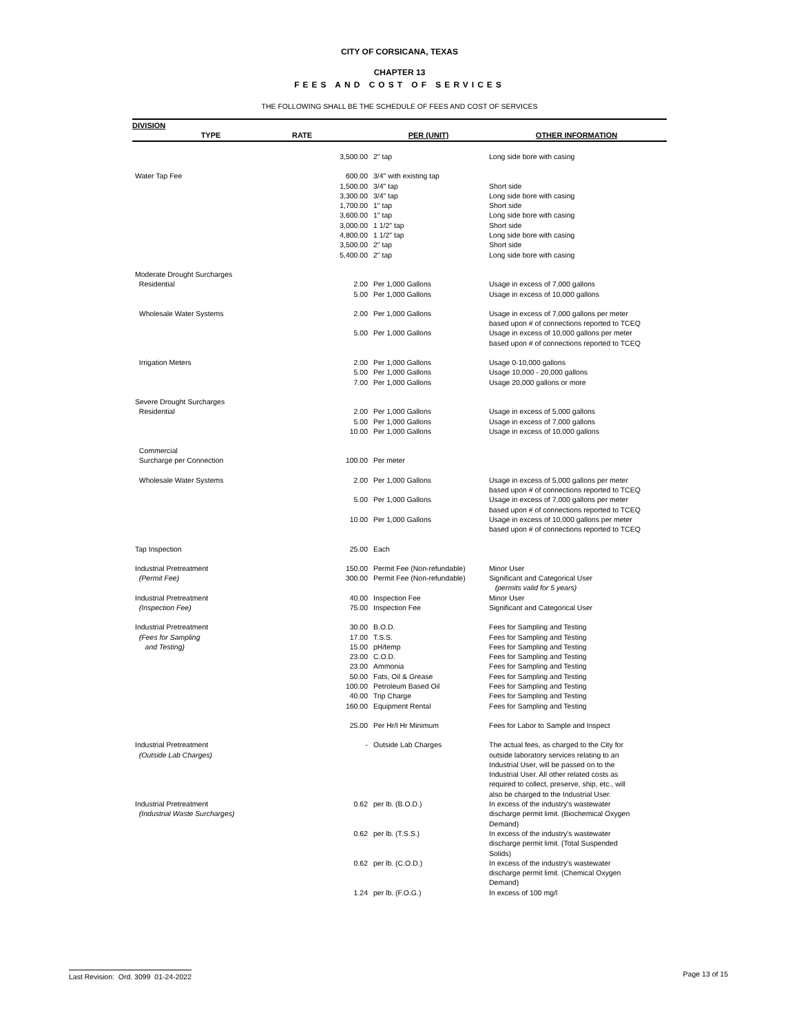CITY OF CORSICANA, TEXAS
CHAPTER 13
FEES AND COST OF SERVICES
THE FOLLOWING SHALL BE THE SCHEDULE OF FEES AND COST OF SERVICES
DIVISION
| TYPE | RATE | PER (UNIT) | OTHER INFORMATION |
| --- | --- | --- | --- |
| | 3,500.00 | 2" tap | Long side bore with casing |
| Water Tap Fee | 600.00 | 3/4" with existing tap | |
| | 1,500.00 | 3/4" tap | Short side |
| | 3,300.00 | 3/4" tap | Long side bore with casing |
| | 1,700.00 | 1" tap | Short side |
| | 3,600.00 | 1" tap | Long side bore with casing |
| | 3,000.00 | 1 1/2" tap | Short side |
| | 4,800.00 | 1 1/2" tap | Long side bore with casing |
| | 3,500.00 | 2" tap | Short side |
| | 5,400.00 | 2" tap | Long side bore with casing |
| Moderate Drought Surcharges | | | |
| Residential | 2.00 | Per 1,000 Gallons | Usage in excess of 7,000 gallons |
| | 5.00 | Per 1,000 Gallons | Usage in excess of 10,000 gallons |
| Wholesale Water Systems | 2.00 | Per 1,000 Gallons | Usage in excess of 7,000 gallons per meter based upon # of connections reported to TCEQ |
| | 5.00 | Per 1,000 Gallons | Usage in excess of 10,000 gallons per meter based upon # of connections reported to TCEQ |
| Irrigation Meters | 2.00 | Per 1,000 Gallons | Usage 0-10,000 gallons |
| | 5.00 | Per 1,000 Gallons | Usage 10,000 - 20,000 gallons |
| | 7.00 | Per 1,000 Gallons | Usage 20,000 gallons or more |
| Severe Drought Surcharges | | | |
| Residential | 2.00 | Per 1,000 Gallons | Usage in excess of 5,000 gallons |
| | 5.00 | Per 1,000 Gallons | Usage in excess of 7,000 gallons |
| | 10.00 | Per 1,000 Gallons | Usage in excess of 10,000 gallons |
| Commercial | | | |
| Surcharge per Connection | 100.00 | Per meter | |
| Wholesale Water Systems | 2.00 | Per 1,000 Gallons | Usage in excess of 5,000 gallons per meter based upon # of connections reported to TCEQ |
| | 5.00 | Per 1,000 Gallons | Usage in excess of 7,000 gallons per meter based upon # of connections reported to TCEQ |
| | 10.00 | Per 1,000 Gallons | Usage in excess of 10,000 gallons per meter based upon # of connections reported to TCEQ |
| Tap Inspection | 25.00 | Each | |
| Industrial Pretreatment | 150.00 | Permit Fee (Non-refundable) | Minor User |
| (Permit Fee) | 300.00 | Permit Fee (Non-refundable) | Significant and Categorical User (permits valid for 5 years) |
| Industrial Pretreatment | 40.00 | Inspection Fee | Minor User |
| (Inspection Fee) | 75.00 | Inspection Fee | Significant and Categorical User |
| Industrial Pretreatment | 30.00 | B.O.D. | Fees for Sampling and Testing |
| (Fees for Sampling | 17.00 | T.S.S. | Fees for Sampling and Testing |
| and Testing) | 15.00 | pH/temp | Fees for Sampling and Testing |
| | 23.00 | C.O.D. | Fees for Sampling and Testing |
| | 23.00 | Ammonia | Fees for Sampling and Testing |
| | 50.00 | Fats, Oil & Grease | Fees for Sampling and Testing |
| | 100.00 | Petroleum Based Oil | Fees for Sampling and Testing |
| | 40.00 | Trip Charge | Fees for Sampling and Testing |
| | 160.00 | Equipment Rental | Fees for Sampling and Testing |
| | 25.00 | Per Hr/l Hr Minimum | Fees for Labor to Sample and Inspect |
| Industrial Pretreatment (Outside Lab Charges) | - | Outside Lab Charges | The actual fees, as charged to the City for outside laboratory services relating to an Industrial User, will be passed on to the Industrial User. All other related costs as required to collect, preserve, ship, etc., will also be charged to the Industrial User. |
| Industrial Pretreatment (Industrial Waste Surcharges) | 0.62 | per lb. (B.O.D.) | In excess of the industry's wastewater discharge permit limit. (Biochemical Oxygen Demand) |
| | 0.62 | per lb. (T.S.S.) | In excess of the industry's wastewater discharge permit limit. (Total Suspended Solids) |
| | 0.62 | per lb. (C.O.D.) | In excess of the industry's wastewater discharge permit limit. (Chemical Oxygen Demand) |
| | 1.24 | per lb. (F.O.G.) | In excess of 100 mg/l |
Last Revision: Ord. 3099 01-24-2022 Page 13 of 15